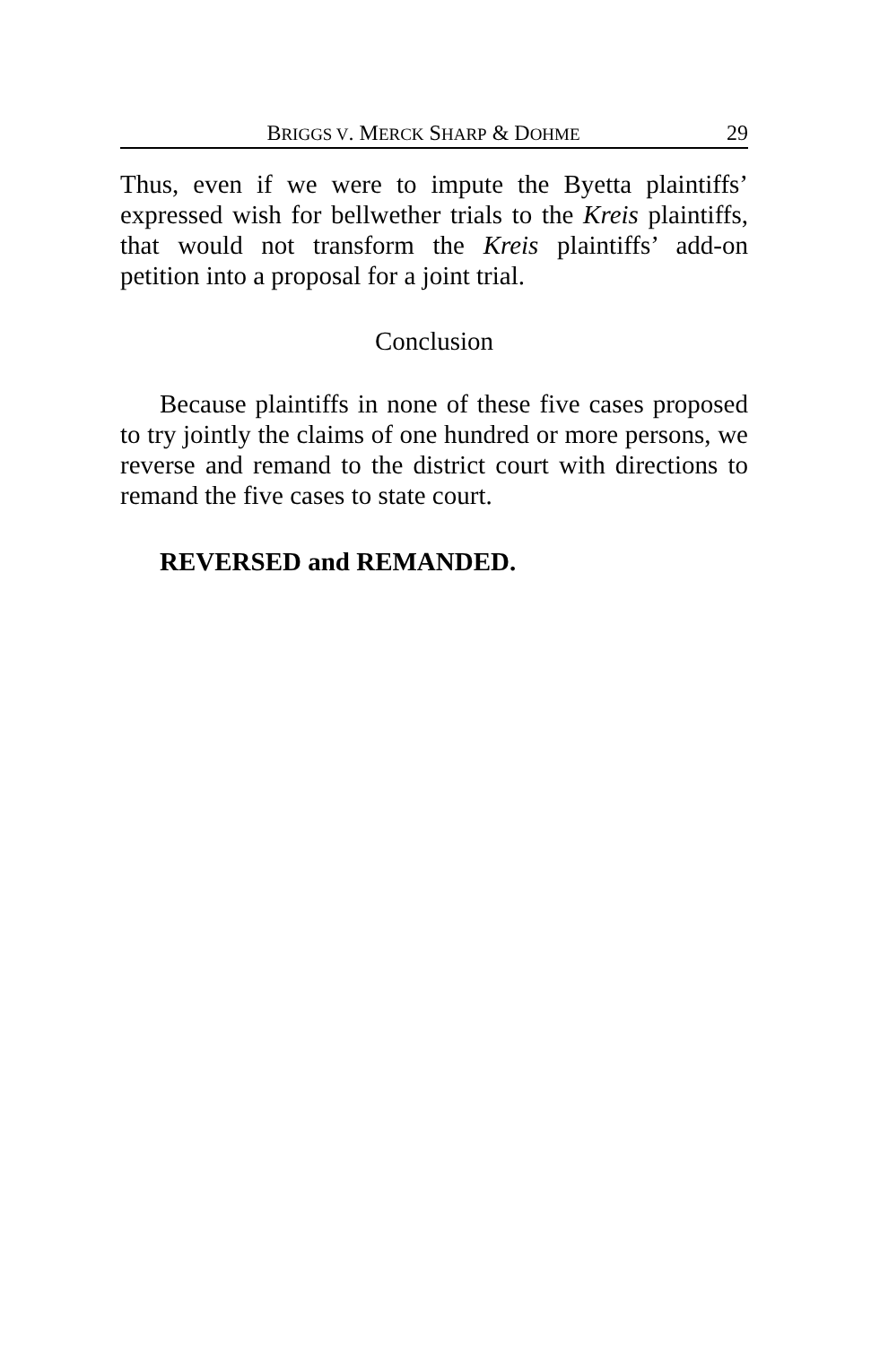BRIGGS V. MERCK SHARP & DOHME 29
Thus, even if we were to impute the Byetta plaintiffs’ expressed wish for bellwether trials to the Kreis plaintiffs, that would not transform the Kreis plaintiffs’ add-on petition into a proposal for a joint trial.
Conclusion
Because plaintiffs in none of these five cases proposed to try jointly the claims of one hundred or more persons, we reverse and remand to the district court with directions to remand the five cases to state court.
REVERSED and REMANDED.